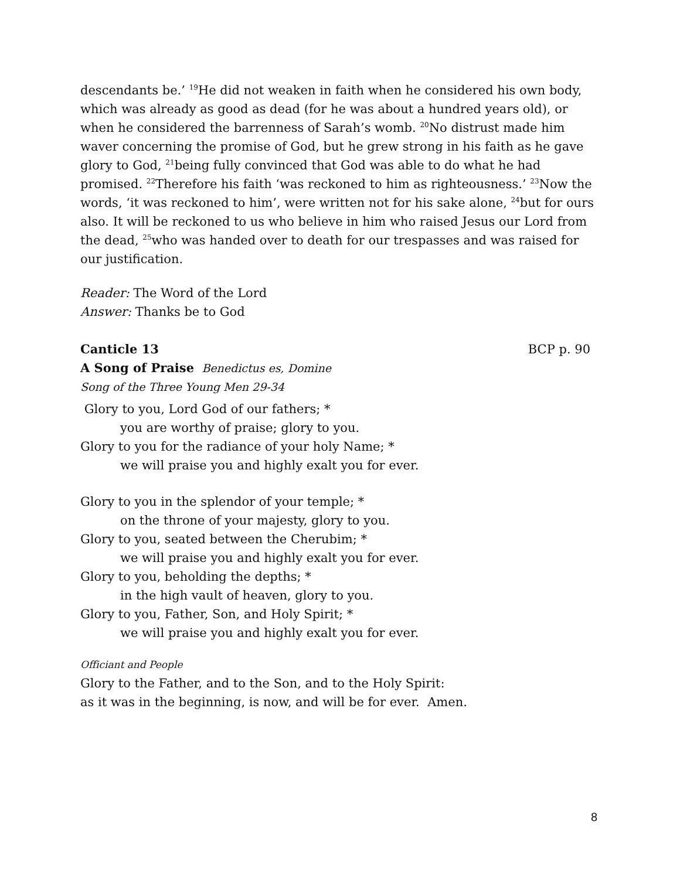descendants be.’ <sup>19</sup>He did not weaken in faith when he considered his own body, which was already as good as dead (for he was about a hundred years old), or when he considered the barrenness of Sarah’s womb. <sup>20</sup>No distrust made him waver concerning the promise of God, but he grew strong in his faith as he gave glory to God, <sup>21</sup>being fully convinced that God was able to do what he had promised. <sup>22</sup>Therefore his faith ‘was reckoned to him as righteousness.’ <sup>23</sup>Now the words, ‘it was reckoned to him’, were written not for his sake alone, <sup>24</sup>but for ours also. It will be reckoned to us who believe in him who raised Jesus our Lord from the dead, <sup>25</sup>who was handed over to death for our trespasses and was raised for our justification.
Reader: The Word of the Lord
Answer: Thanks be to God
Canticle 13 BCP p. 90
A Song of Praise Benedictus es, Domine
Song of the Three Young Men 29-34
Glory to you, Lord God of our fathers; *
you are worthy of praise; glory to you.
Glory to you for the radiance of your holy Name; *
we will praise you and highly exalt you for ever.
Glory to you in the splendor of your temple; *
on the throne of your majesty, glory to you.
Glory to you, seated between the Cherubim; *
we will praise you and highly exalt you for ever.
Glory to you, beholding the depths; *
in the high vault of heaven, glory to you.
Glory to you, Father, Son, and Holy Spirit; *
we will praise you and highly exalt you for ever.
Officiant and People
Glory to the Father, and to the Son, and to the Holy Spirit:
as it was in the beginning, is now, and will be for ever. Amen.
8